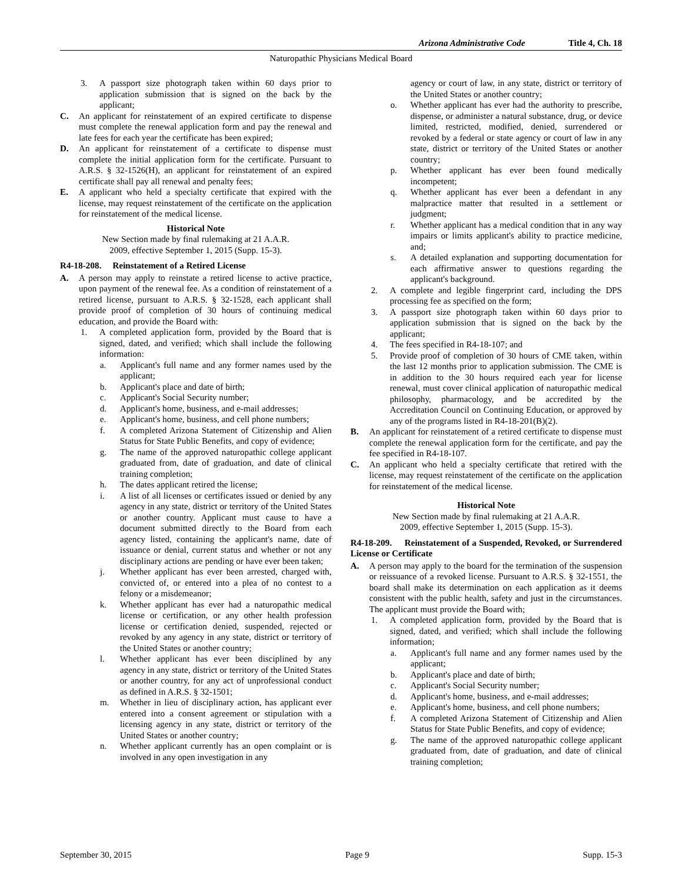Arizona Administrative Code Title 4, Ch. 18
Naturopathic Physicians Medical Board
3. A passport size photograph taken within 60 days prior to application submission that is signed on the back by the applicant;
C. An applicant for reinstatement of an expired certificate to dispense must complete the renewal application form and pay the renewal and late fees for each year the certificate has been expired;
D. An applicant for reinstatement of a certificate to dispense must complete the initial application form for the certificate. Pursuant to A.R.S. § 32-1526(H), an applicant for reinstatement of an expired certificate shall pay all renewal and penalty fees;
E. A applicant who held a specialty certificate that expired with the license, may request reinstatement of the certificate on the application for reinstatement of the medical license.
Historical Note
New Section made by final rulemaking at 21 A.A.R.
2009, effective September 1, 2015 (Supp. 15-3).
R4-18-208. Reinstatement of a Retired License
A. A person may apply to reinstate a retired license to active practice, upon payment of the renewal fee. As a condition of reinstatement of a retired license, pursuant to A.R.S. § 32-1528, each applicant shall provide proof of completion of 30 hours of continuing medical education, and provide the Board with:
1. A completed application form, provided by the Board that is signed, dated, and verified; which shall include the following information:
a. Applicant's full name and any former names used by the applicant;
b. Applicant's place and date of birth;
c. Applicant's Social Security number;
d. Applicant's home, business, and e-mail addresses;
e. Applicant's home, business, and cell phone numbers;
f. A completed Arizona Statement of Citizenship and Alien Status for State Public Benefits, and copy of evidence;
g. The name of the approved naturopathic college applicant graduated from, date of graduation, and date of clinical training completion;
h. The dates applicant retired the license;
i. A list of all licenses or certificates issued or denied by any agency in any state, district or territory of the United States or another country. Applicant must cause to have a document submitted directly to the Board from each agency listed, containing the applicant's name, date of issuance or denial, current status and whether or not any disciplinary actions are pending or have ever been taken;
j. Whether applicant has ever been arrested, charged with, convicted of, or entered into a plea of no contest to a felony or a misdemeanor;
k. Whether applicant has ever had a naturopathic medical license or certification, or any other health profession license or certification denied, suspended, rejected or revoked by any agency in any state, district or territory of the United States or another country;
l. Whether applicant has ever been disciplined by any agency in any state, district or territory of the United States or another country, for any act of unprofessional conduct as defined in A.R.S. § 32-1501;
m. Whether in lieu of disciplinary action, has applicant ever entered into a consent agreement or stipulation with a licensing agency in any state, district or territory of the United States or another country;
n. Whether applicant currently has an open complaint or is involved in any open investigation in any
agency or court of law, in any state, district or territory of the United States or another country;
o. Whether applicant has ever had the authority to prescribe, dispense, or administer a natural substance, drug, or device limited, restricted, modified, denied, surrendered or revoked by a federal or state agency or court of law in any state, district or territory of the United States or another country;
p. Whether applicant has ever been found medically incompetent;
q. Whether applicant has ever been a defendant in any malpractice matter that resulted in a settlement or judgment;
r. Whether applicant has a medical condition that in any way impairs or limits applicant's ability to practice medicine, and;
s. A detailed explanation and supporting documentation for each affirmative answer to questions regarding the applicant's background.
2. A complete and legible fingerprint card, including the DPS processing fee as specified on the form;
3. A passport size photograph taken within 60 days prior to application submission that is signed on the back by the applicant;
4. The fees specified in R4-18-107; and
5. Provide proof of completion of 30 hours of CME taken, within the last 12 months prior to application submission. The CME is in addition to the 30 hours required each year for license renewal, must cover clinical application of naturopathic medical philosophy, pharmacology, and be accredited by the Accreditation Council on Continuing Education, or approved by any of the programs listed in R4-18-201(B)(2).
B. An applicant for reinstatement of a retired certificate to dispense must complete the renewal application form for the certificate, and pay the fee specified in R4-18-107.
C. An applicant who held a specialty certificate that retired with the license, may request reinstatement of the certificate on the application for reinstatement of the medical license.
Historical Note
New Section made by final rulemaking at 21 A.A.R.
2009, effective September 1, 2015 (Supp. 15-3).
R4-18-209. Reinstatement of a Suspended, Revoked, or Surrendered License or Certificate
A. A person may apply to the board for the termination of the suspension or reissuance of a revoked license. Pursuant to A.R.S. § 32-1551, the board shall make its determination on each application as it deems consistent with the public health, safety and just in the circumstances. The applicant must provide the Board with;
1. A completed application form, provided by the Board that is signed, dated, and verified; which shall include the following information;
a. Applicant's full name and any former names used by the applicant;
b. Applicant's place and date of birth;
c. Applicant's Social Security number;
d. Applicant's home, business, and e-mail addresses;
e. Applicant's home, business, and cell phone numbers;
f. A completed Arizona Statement of Citizenship and Alien Status for State Public Benefits, and copy of evidence;
g. The name of the approved naturopathic college applicant graduated from, date of graduation, and date of clinical training completion;
September 30, 2015 Page 9 Supp. 15-3